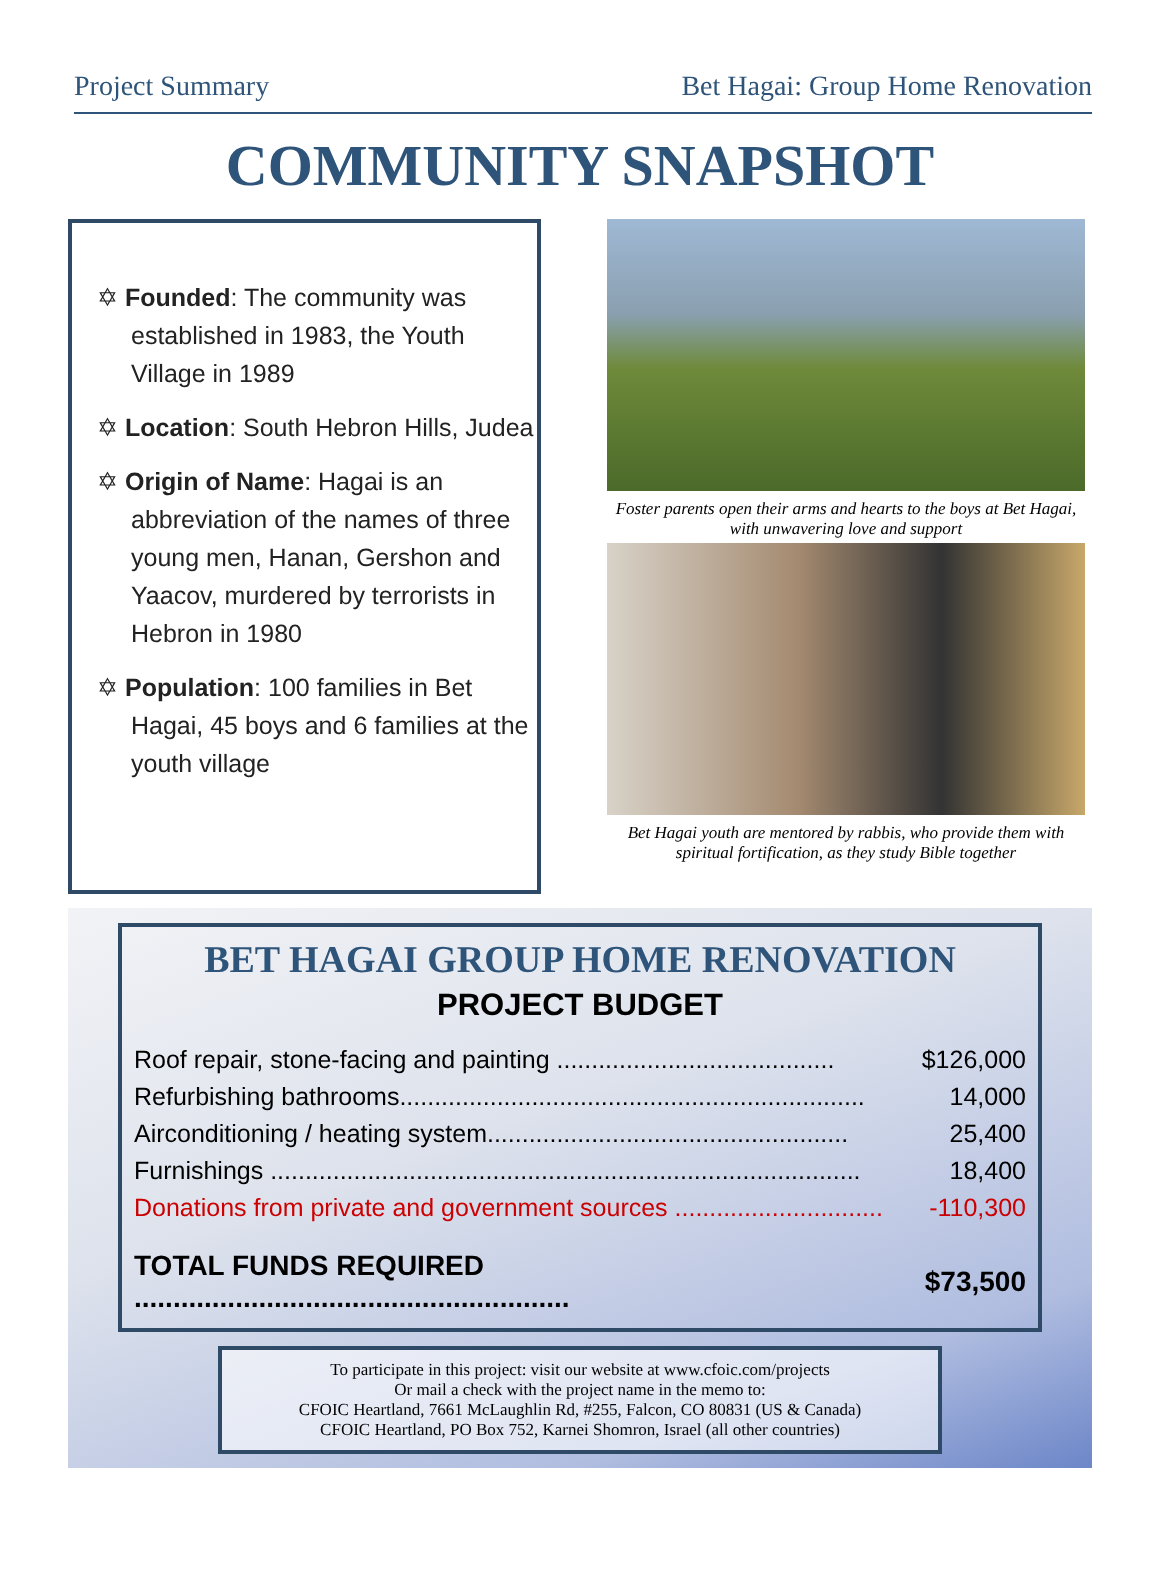Project Summary Bet Hagai: Group Home Renovation
COMMUNITY SNAPSHOT
✡ Founded: The community was established in 1983, the Youth Village in 1989
✡ Location: South Hebron Hills, Judea
✡ Origin of Name: Hagai is an abbreviation of the names of three young men, Hanan, Gershon and Yaacov, murdered by terrorists in Hebron in 1980
✡ Population: 100 families in Bet Hagai, 45 boys and 6 families at the youth village
Foster parents open their arms and hearts to the boys at Bet Hagai, with unwavering love and support
Bet Hagai youth are mentored by rabbis, who provide them with spiritual fortification, as they study Bible together
BET HAGAI GROUP HOME RENOVATION
PROJECT BUDGET
| Roof repair, stone-facing and painting ........................................ | $126,000 |
| Refurbishing bathrooms................................................................... | 14,000 |
| Airconditioning / heating system.................................................... | 25,400 |
| Furnishings ..................................................................................... | 18,400 |
| Donations from private and government sources .............................. | -110,300 |
| TOTAL FUNDS REQUIRED ........................................................ | $73,500 |
To participate in this project: visit our website at www.cfoic.com/projects
Or mail a check with the project name in the memo to:
CFOIC Heartland, 7661 McLaughlin Rd, #255, Falcon, CO 80831 (US & Canada)
CFOIC Heartland, PO Box 752, Karnei Shomron, Israel (all other countries)